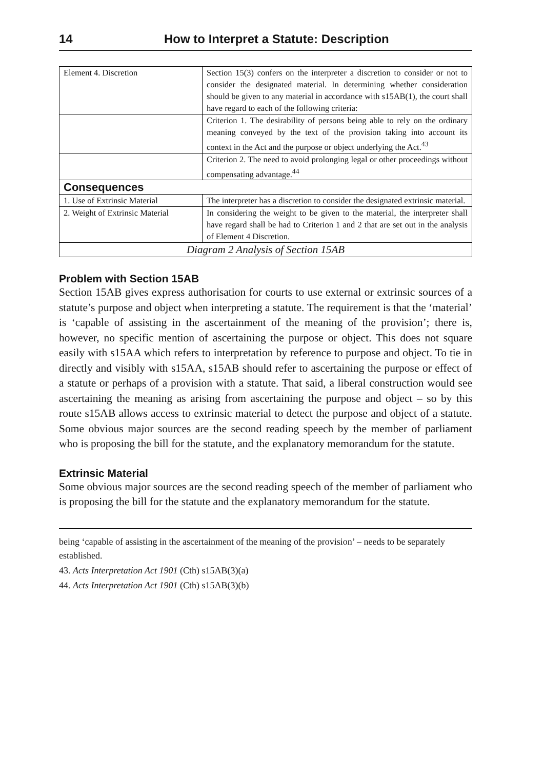14 How to Interpret a Statute: Description
| Element 4. Discretion | Section 15(3) confers on the interpreter a discretion to consider or not to consider the designated material. In determining whether consideration should be given to any material in accordance with s15AB(1), the court shall have regard to each of the following criteria: |
| | Criterion 1. The desirability of persons being able to rely on the ordinary meaning conveyed by the text of the provision taking into account its context in the Act and the purpose or object underlying the Act.<sup>43</sup> |
| | Criterion 2. The need to avoid prolonging legal or other proceedings without compensating advantage.<sup>44</sup> |
| Consequences | |
| 1. Use of Extrinsic Material | The interpreter has a discretion to consider the designated extrinsic material. |
| 2. Weight of Extrinsic Material | In considering the weight to be given to the material, the interpreter shall have regard shall be had to Criterion 1 and 2 that are set out in the analysis of Element 4 Discretion. |
| Diagram 2 Analysis of Section 15AB | |
Problem with Section 15AB
Section 15AB gives express authorisation for courts to use external or extrinsic sources of a statute’s purpose and object when interpreting a statute. The requirement is that the ‘material’ is ‘capable of assisting in the ascertainment of the meaning of the provision’; there is, however, no specific mention of ascertaining the purpose or object. This does not square easily with s15AA which refers to interpretation by reference to purpose and object. To tie in directly and visibly with s15AA, s15AB should refer to ascertaining the purpose or effect of a statute or perhaps of a provision with a statute. That said, a liberal construction would see ascertaining the meaning as arising from ascertaining the purpose and object – so by this route s15AB allows access to extrinsic material to detect the purpose and object of a statute. Some obvious major sources are the second reading speech by the member of parliament who is proposing the bill for the statute, and the explanatory memorandum for the statute.
Extrinsic Material
Some obvious major sources are the second reading speech of the member of parliament who is proposing the bill for the statute and the explanatory memorandum for the statute.
being ‘capable of assisting in the ascertainment of the meaning of the provision’ – needs to be separately established.
43. Acts Interpretation Act 1901 (Cth) s15AB(3)(a)
44. Acts Interpretation Act 1901 (Cth) s15AB(3)(b)